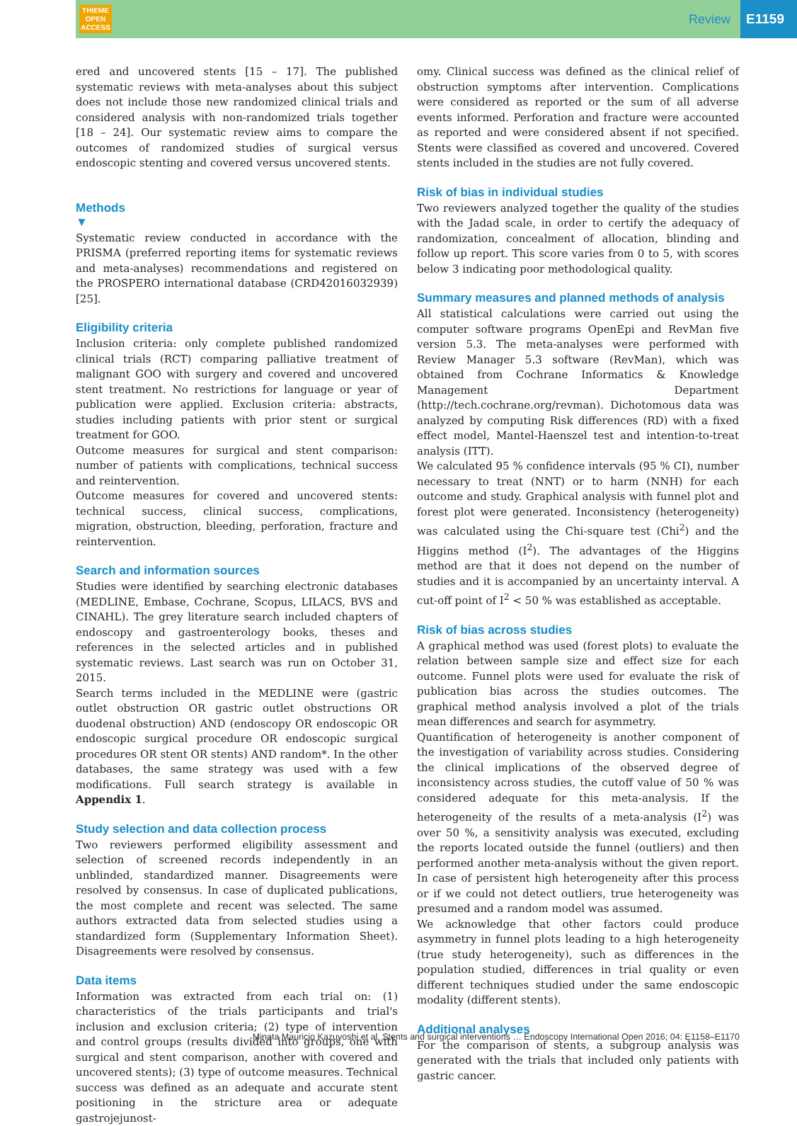THIEME
OPEN
ACCESS
Review E1159
ered and uncovered stents [15 – 17]. The published systematic reviews with meta-analyses about this subject does not include those new randomized clinical trials and considered analysis with non-randomized trials together [18 – 24]. Our systematic review aims to compare the outcomes of randomized studies of surgical versus endoscopic stenting and covered versus uncovered stents.
Methods
▼
Systematic review conducted in accordance with the PRISMA (preferred reporting items for systematic reviews and meta-analyses) recommendations and registered on the PROSPERO international database (CRD42016032939) [25].
Eligibility criteria
Inclusion criteria: only complete published randomized clinical trials (RCT) comparing palliative treatment of malignant GOO with surgery and covered and uncovered stent treatment. No restrictions for language or year of publication were applied. Exclusion criteria: abstracts, studies including patients with prior stent or surgical treatment for GOO.
Outcome measures for surgical and stent comparison: number of patients with complications, technical success and reintervention.
Outcome measures for covered and uncovered stents: technical success, clinical success, complications, migration, obstruction, bleeding, perforation, fracture and reintervention.
Search and information sources
Studies were identified by searching electronic databases (MEDLINE, Embase, Cochrane, Scopus, LILACS, BVS and CINAHL). The grey literature search included chapters of endoscopy and gastroenterology books, theses and references in the selected articles and in published systematic reviews. Last search was run on October 31, 2015.
Search terms included in the MEDLINE were (gastric outlet obstruction OR gastric outlet obstructions OR duodenal obstruction) AND (endoscopy OR endoscopic OR endoscopic surgical procedure OR endoscopic surgical procedures OR stent OR stents) AND random*. In the other databases, the same strategy was used with a few modifications. Full search strategy is available in Appendix 1.
Study selection and data collection process
Two reviewers performed eligibility assessment and selection of screened records independently in an unblinded, standardized manner. Disagreements were resolved by consensus. In case of duplicated publications, the most complete and recent was selected. The same authors extracted data from selected studies using a standardized form (Supplementary Information Sheet). Disagreements were resolved by consensus.
Data items
Information was extracted from each trial on: (1) characteristics of the trials participants and trial's inclusion and exclusion criteria; (2) type of intervention and control groups (results divided into groups, one with surgical and stent comparison, another with covered and uncovered stents); (3) type of outcome measures. Technical success was defined as an adequate and accurate stent positioning in the stricture area or adequate gastrojejunost-
omy. Clinical success was defined as the clinical relief of obstruction symptoms after intervention. Complications were considered as reported or the sum of all adverse events informed. Perforation and fracture were accounted as reported and were considered absent if not specified. Stents were classified as covered and uncovered. Covered stents included in the studies are not fully covered.
Risk of bias in individual studies
Two reviewers analyzed together the quality of the studies with the Jadad scale, in order to certify the adequacy of randomization, concealment of allocation, blinding and follow up report. This score varies from 0 to 5, with scores below 3 indicating poor methodological quality.
Summary measures and planned methods of analysis
All statistical calculations were carried out using the computer software programs OpenEpi and RevMan five version 5.3. The meta-analyses were performed with Review Manager 5.3 software (RevMan), which was obtained from Cochrane Informatics & Knowledge Management Department (http://tech.cochrane.org/revman). Dichotomous data was analyzed by computing Risk differences (RD) with a fixed effect model, Mantel-Haenszel test and intention-to-treat analysis (ITT).
We calculated 95 % confidence intervals (95 % CI), number necessary to treat (NNT) or to harm (NNH) for each outcome and study. Graphical analysis with funnel plot and forest plot were generated. Inconsistency (heterogeneity) was calculated using the Chi-square test (Chi<sup>2</sup>) and the Higgins method (I<sup>2</sup>). The advantages of the Higgins method are that it does not depend on the number of studies and it is accompanied by an uncertainty interval. A cut-off point of I<sup>2</sup> < 50 % was established as acceptable.
Risk of bias across studies
A graphical method was used (forest plots) to evaluate the relation between sample size and effect size for each outcome. Funnel plots were used for evaluate the risk of publication bias across the studies outcomes. The graphical method analysis involved a plot of the trials mean differences and search for asymmetry.
Quantification of heterogeneity is another component of the investigation of variability across studies. Considering the clinical implications of the observed degree of inconsistency across studies, the cutoff value of 50 % was considered adequate for this meta-analysis. If the heterogeneity of the results of a meta-analysis (I<sup>2</sup>) was over 50 %, a sensitivity analysis was executed, excluding the reports located outside the funnel (outliers) and then performed another meta-analysis without the given report. In case of persistent high heterogeneity after this process or if we could not detect outliers, true heterogeneity was presumed and a random model was assumed.
We acknowledge that other factors could produce asymmetry in funnel plots leading to a high heterogeneity (true study heterogeneity), such as differences in the population studied, differences in trial quality or even different techniques studied under the same endoscopic modality (different stents).
Additional analyses
For the comparison of stents, a subgroup analysis was generated with the trials that included only patients with gastric cancer.
Minata Mauricio Kazuyoshi et al. Stents and surgical interventions … Endoscopy International Open 2016; 04: E1158–E1170